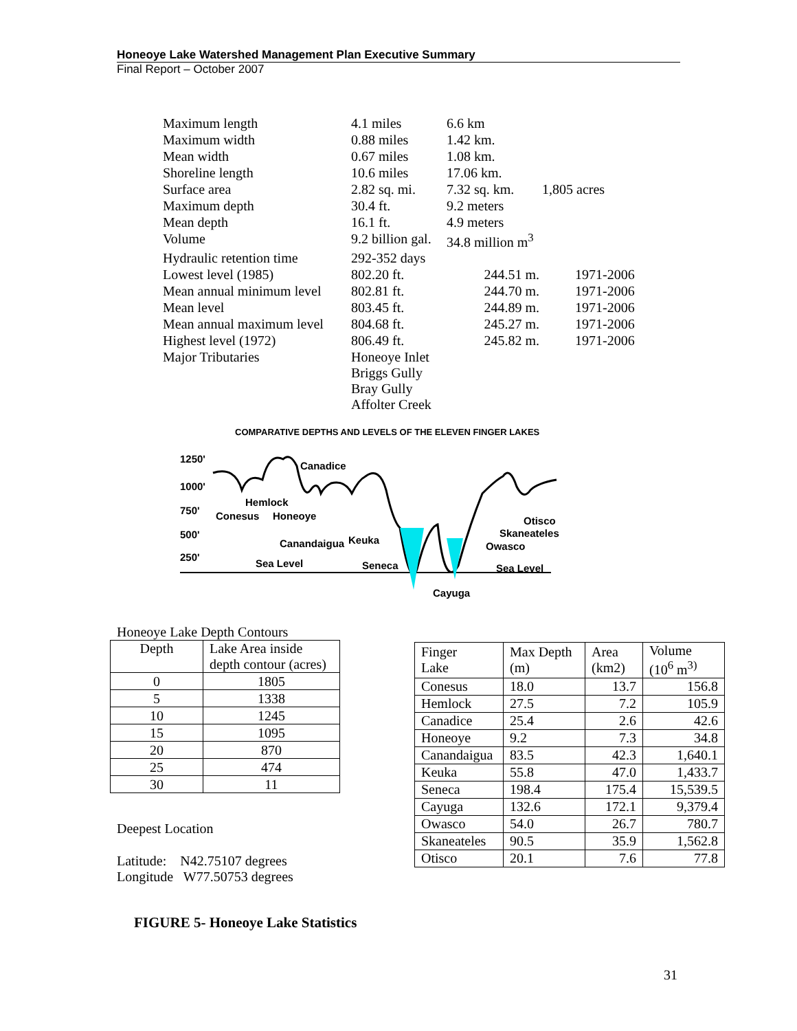Honeoye Lake Watershed Management Plan Executive Summary
Final Report – October 2007
| Maximum length | 4.1 miles | 6.6 km | |
| Maximum width | 0.88 miles | 1.42 km. | |
| Mean width | 0.67 miles | 1.08 km. | |
| Shoreline length | 10.6 miles | 17.06 km. | |
| Surface area | 2.82 sq. mi. | 7.32 sq. km. | 1,805 acres |
| Maximum depth | 30.4 ft. | 9.2 meters | |
| Mean depth | 16.1 ft. | 4.9 meters | |
| Volume | 9.2 billion gal. | 34.8 million m<sup>3</sup> | |
| Hydraulic retention time | 292-352 days | | |
| Lowest level (1985) | 802.20 ft. | 244.51 m. | 1971-2006 |
| Mean annual minimum level | 802.81 ft. | 244.70 m. | 1971-2006 |
| Mean level | 803.45 ft. | 244.89 m. | 1971-2006 |
| Mean annual maximum level | 804.68 ft. | 245.27 m. | 1971-2006 |
| Highest level (1972) | 806.49 ft. | 245.82 m. | 1971-2006 |
| Major Tributaries | Honeoye Inlet Briggs Gully Bray Gully Affolter Creek | | |
COMPARATIVE DEPTHS AND LEVELS OF THE ELEVEN FINGER LAKES
1250'
1000'
750'
500'
250'
Canadice
Hemlock
Conesus
Honeoye
Canandaigua
Keuka
Sea Level
Seneca
Otisco
Skaneateles
Owasco
Sea Level
Cayuga
Honeoye Lake Depth Contours
| Depth | Lake Area inside depth contour (acres) |
| --- | --- |
| 0 | 1805 |
| 5 | 1338 |
| 10 | 1245 |
| 15 | 1095 |
| 20 | 870 |
| 25 | 474 |
| 30 | 11 |
Deepest Location
Latitude: N42.75107 degrees
Longitude W77.50753 degrees
| Finger Lake | Max Depth (m) | Area (km2) | Volume (10<sup>6</sup> m<sup>3)</sup> |
| --- | --- | --- | --- |
| Conesus | 18.0 | 13.7 | 156.8 |
| Hemlock | 27.5 | 7.2 | 105.9 |
| Canadice | 25.4 | 2.6 | 42.6 |
| Honeoye | 9.2 | 7.3 | 34.8 |
| Canandaigua | 83.5 | 42.3 | 1,640.1 |
| Keuka | 55.8 | 47.0 | 1,433.7 |
| Seneca | 198.4 | 175.4 | 15,539.5 |
| Cayuga | 132.6 | 172.1 | 9,379.4 |
| Owasco | 54.0 | 26.7 | 780.7 |
| Skaneateles | 90.5 | 35.9 | 1,562.8 |
| Otisco | 20.1 | 7.6 | 77.8 |
FIGURE 5- Honeoye Lake Statistics
31